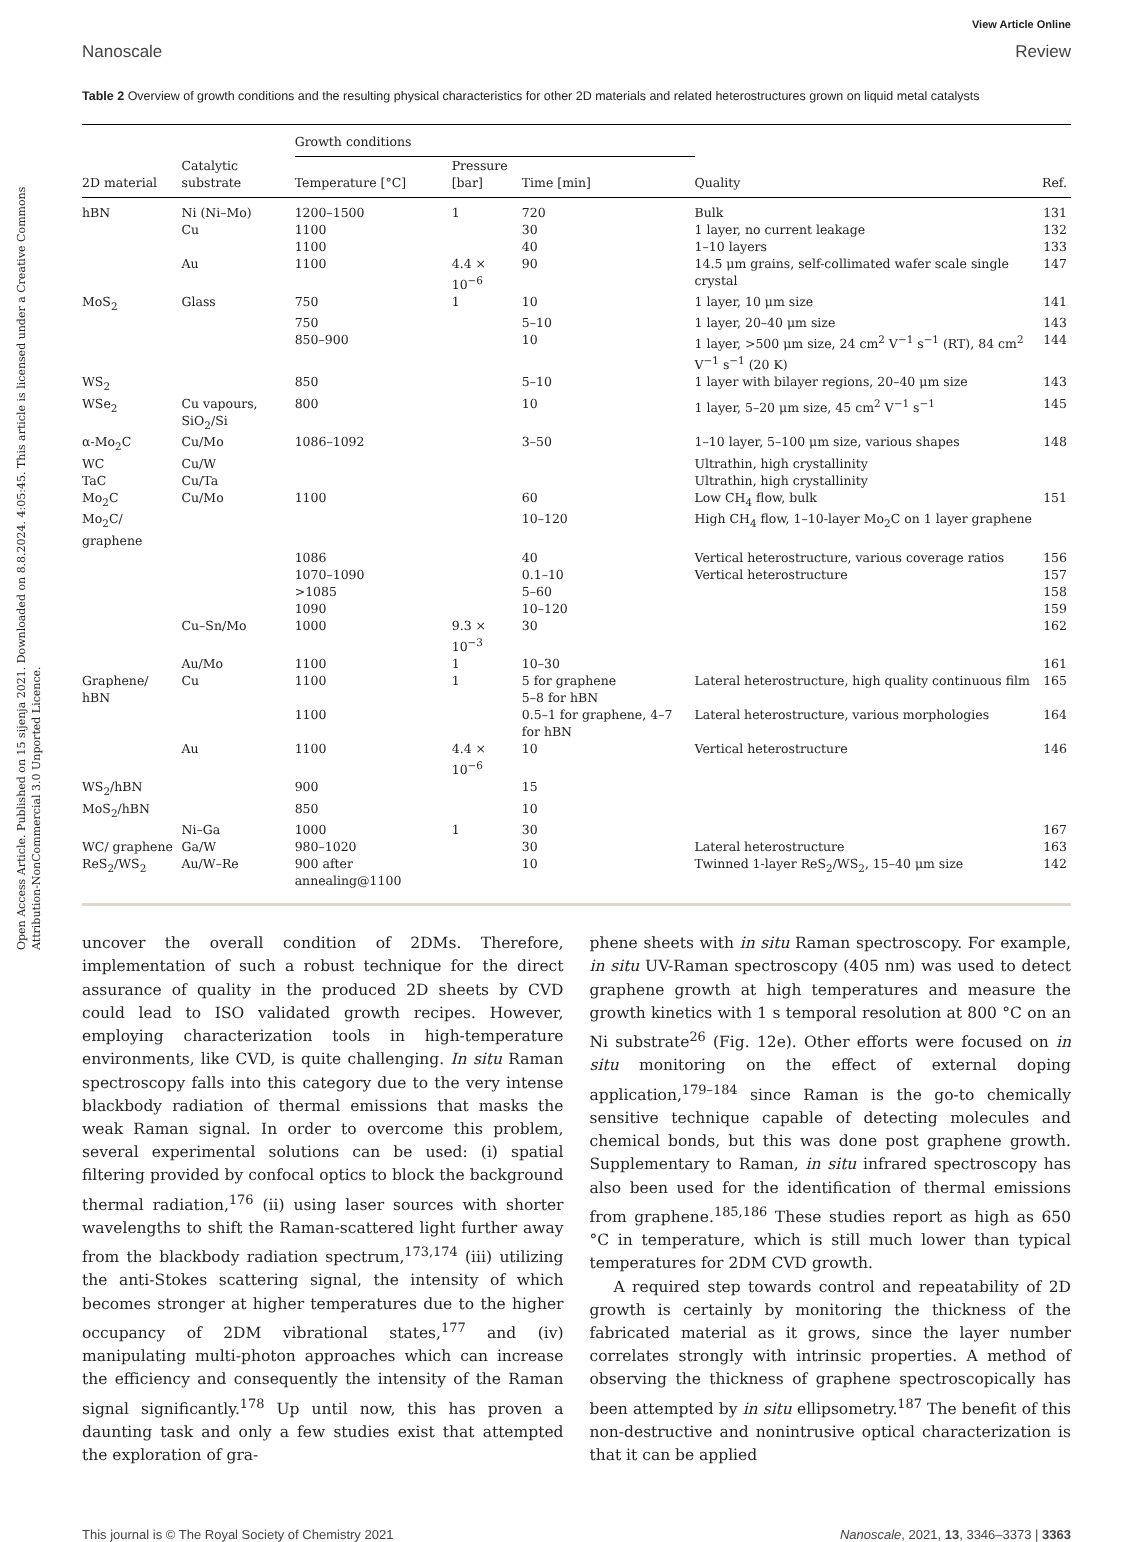Open Access Article. Published on 15 sijenja 2021. Downloaded on 8.8.2024. 4:05:45. This article is licensed under a Creative Commons Attribution-NonCommercial 3.0 Unported Licence.
View Article Online
Nanoscale Review
Table 2 Overview of growth conditions and the resulting physical characteristics for other 2D materials and related heterostructures grown on liquid metal catalysts
| | | Growth conditions | | | | |
| --- | --- | --- | --- | --- | --- | --- |
| 2D material | Catalytic substrate | Temperature [°C] | Pressure [bar] | Time [min] | Quality | Ref. |
| hBN | Ni (Ni–Mo) | 1200–1500 | 1 | 720 | Bulk | 131 |
| | Cu | 1100 | | 30 | 1 layer, no current leakage | 132 |
| | | 1100 | | 40 | 1–10 layers | 133 |
| | Au | 1100 | 4.4 × 10<sup>−6</sup> | 90 | 14.5 μm grains, self-collimated wafer scale single crystal | 147 |
| MoS<sub>2</sub> | Glass | 750 | 1 | 10 | 1 layer, 10 μm size | 141 |
| | | 750 | | 5–10 | 1 layer, 20–40 μm size | 143 |
| | | 850–900 | | 10 | 1 layer, >500 μm size, 24 cm<sup>2</sup> V<sup>−1</sup> s<sup>−1</sup> (RT), 84 cm<sup>2</sup> V<sup>−1</sup> s<sup>−1</sup> (20 K) | 144 |
| WS<sub>2</sub> | | 850 | | 5–10 | 1 layer with bilayer regions, 20–40 μm size | 143 |
| WSe<sub>2</sub> | Cu vapours, SiO<sub>2</sub>/Si | 800 | | 10 | 1 layer, 5–20 μm size, 45 cm<sup>2</sup> V<sup>−1</sup> s<sup>−1</sup> | 145 |
| α-Mo<sub>2</sub>C | Cu/Mo | 1086–1092 | | 3–50 | 1–10 layer, 5–100 μm size, various shapes | 148 |
| WC | Cu/W | | | | Ultrathin, high crystallinity | |
| TaC | Cu/Ta | | | | Ultrathin, high crystallinity | |
| Mo<sub>2</sub>C | Cu/Mo | 1100 | | 60 | Low CH<sub>4</sub> flow, bulk | 151 |
| Mo<sub>2</sub>C/ graphene | | | | 10–120 | High CH<sub>4</sub> flow, 1–10-layer Mo<sub>2</sub>C on 1 layer graphene | |
| | | 1086 | | 40 | Vertical heterostructure, various coverage ratios | 156 |
| | | 1070–1090 | | 0.1–10 | Vertical heterostructure | 157 |
| | | >1085 | | 5–60 | | 158 |
| | | 1090 | | 10–120 | | 159 |
| | Cu–Sn/Mo | 1000 | 9.3 × 10<sup>−3</sup> | 30 | | 162 |
| | Au/Mo | 1100 | 1 | 10–30 | | 161 |
| Graphene/ hBN | Cu | 1100 | 1 | 5 for graphene 5–8 for hBN | Lateral heterostructure, high quality continuous film | 165 |
| | | 1100 | | 0.5–1 for graphene, 4–7 for hBN | Lateral heterostructure, various morphologies | 164 |
| | Au | 1100 | 4.4 × 10<sup>−6</sup> | 10 | Vertical heterostructure | 146 |
| WS<sub>2</sub>/hBN | | 900 | | 15 | | |
| MoS<sub>2</sub>/hBN | | 850 | | 10 | | |
| | Ni–Ga | 1000 | 1 | 30 | | 167 |
| WC/ graphene | Ga/W | 980–1020 | | 30 | Lateral heterostructure | 163 |
| ReS<sub>2</sub>/WS<sub>2</sub> | Au/W–Re | 900 after annealing@1100 | | 10 | Twinned 1-layer ReS<sub>2</sub>/WS<sub>2</sub>, 15–40 μm size | 142 |
uncover the overall condition of 2DMs. Therefore, implementation of such a robust technique for the direct assurance of quality in the produced 2D sheets by CVD could lead to ISO validated growth recipes. However, employing characterization tools in high-temperature environments, like CVD, is quite challenging. In situ Raman spectroscopy falls into this category due to the very intense blackbody radiation of thermal emissions that masks the weak Raman signal. In order to overcome this problem, several experimental solutions can be used: (i) spatial filtering provided by confocal optics to block the background thermal radiation,<sup>176</sup> (ii) using laser sources with shorter wavelengths to shift the Raman-scattered light further away from the blackbody radiation spectrum,<sup>173,174</sup> (iii) utilizing the anti-Stokes scattering signal, the intensity of which becomes stronger at higher temperatures due to the higher occupancy of 2DM vibrational states,<sup>177</sup> and (iv) manipulating multi-photon approaches which can increase the efficiency and consequently the intensity of the Raman signal significantly.<sup>178</sup> Up until now, this has proven a daunting task and only a few studies exist that attempted the exploration of gra-
phene sheets with in situ Raman spectroscopy. For example, in situ UV-Raman spectroscopy (405 nm) was used to detect graphene growth at high temperatures and measure the growth kinetics with 1 s temporal resolution at 800 °C on an Ni substrate<sup>26</sup> (Fig. 12e). Other efforts were focused on in situ monitoring on the effect of external doping application,<sup>179–184</sup> since Raman is the go-to chemically sensitive technique capable of detecting molecules and chemical bonds, but this was done post graphene growth. Supplementary to Raman, in situ infrared spectroscopy has also been used for the identification of thermal emissions from graphene.<sup>185,186</sup> These studies report as high as 650 °C in temperature, which is still much lower than typical temperatures for 2DM CVD growth.
A required step towards control and repeatability of 2D growth is certainly by monitoring the thickness of the fabricated material as it grows, since the layer number correlates strongly with intrinsic properties. A method of observing the thickness of graphene spectroscopically has been attempted by in situ ellipsometry.<sup>187</sup> The benefit of this non-destructive and nonintrusive optical characterization is that it can be applied
This journal is © The Royal Society of Chemistry 2021 Nanoscale, 2021, 13, 3346–3373 | 3363